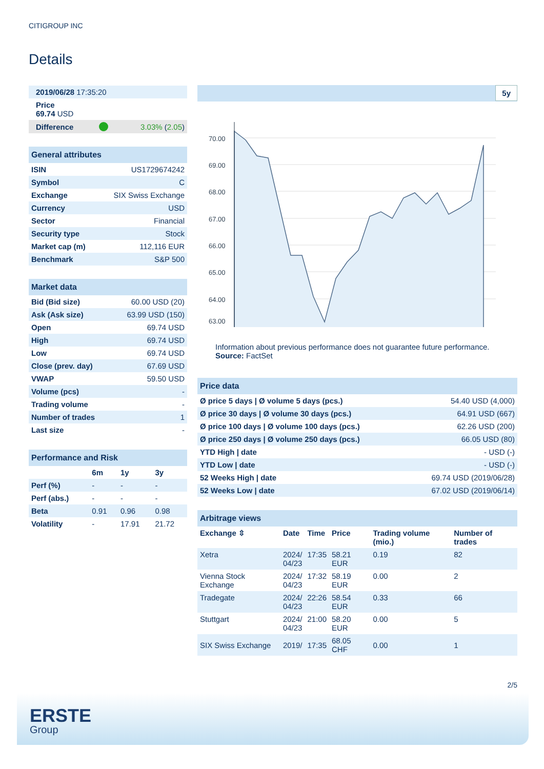CITIGROUP INC
Details
| 2019/06/28 17:35:20 | | |
| Price 69.74 USD | | |
| Difference | | 3.03% ( 2.05 ) |
| General attributes | |
| ISIN | US1729674242 |
| Symbol | C |
| Exchange | SIX Swiss Exchange |
| Currency | USD |
| Sector | Financial |
| Security type | Stock |
| Market cap (m) | 112,116 EUR |
| Benchmark | S&P 500 |
| Market data | |
| Bid (Bid size) | 60.00 USD (20) |
| Ask (Ask size) | 63.99 USD (150) |
| Open | 69.74 USD |
| High | 69.74 USD |
| Low | 69.74 USD |
| Close (prev. day) | 67.69 USD |
| VWAP | 59.50 USD |
| Volume (pcs) | - |
| Trading volume | - |
| Number of trades | 1 |
| Last size | - |
| Performance and Risk | | | |
| | 6m | 1y | 3y |
| Perf (%) | - | - | - |
| Perf (abs.) | - | - | - |
| Beta | 0.91 | 0.96 | 0.98 |
| Volatility | - | 17.91 | 21.72 |
5y
70.00
69.00
68.00
67.00
66.00
65.00
64.00
63.00
Information about previous performance does not guarantee future performance.
Source: FactSet
| Price data | |
| Ø price 5 days / Ø volume 5 days (pcs.) | 54.40 USD (4,000) |
| Ø price 30 days / Ø volume 30 days (pcs.) | 64.91 USD (667) |
| Ø price 100 days / Ø volume 100 days (pcs.) | 62.26 USD (200) |
| Ø price 250 days / Ø volume 250 days (pcs.) | 66.05 USD (80) |
| YTD High / date | - USD (-) |
| YTD Low / date | - USD (-) |
| 52 Weeks High / date | 69.74 USD (2019/06/28) |
| 52 Weeks Low / date | 67.02 USD (2019/06/14) |
| Arbitrage views | | | | | |
| Exchange ⇳ | Date | Time | Price | Trading volume (mio.) | Number of trades |
| Xetra | 2024/ 04/23 | 17:35 | 58.21 EUR | 0.19 | 82 |
| Vienna Stock Exchange | 2024/ 04/23 | 17:32 | 58.19 EUR | 0.00 | 2 |
| Tradegate | 2024/ 04/23 | 22:26 | 58.54 EUR | 0.33 | 66 |
| Stuttgart | 2024/ 04/23 | 21:00 | 58.20 EUR | 0.00 | 5 |
| SIX Swiss Exchange | 2019/ | 17:35 | 68.05 CHF | 0.00 | 1 |
2/5
ERSTE
Group